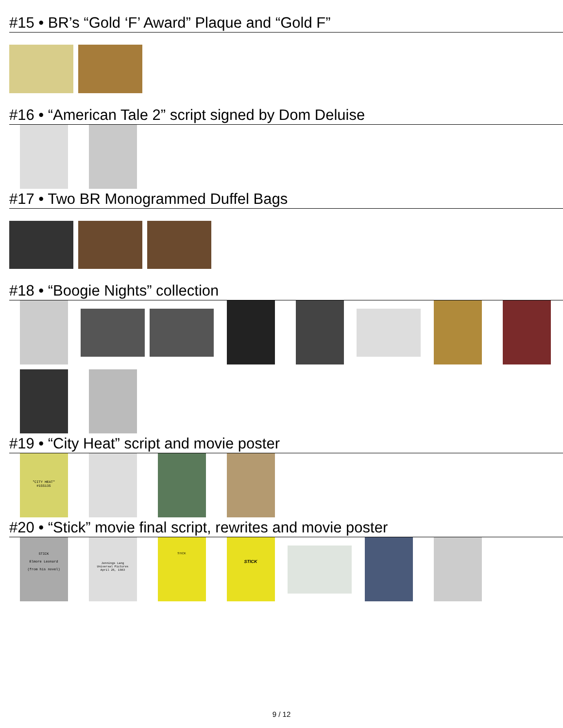#15 • BR’s “Gold ‘F’ Award” Plaque and “Gold F”
#16 • “American Tale 2” script signed by Dom Deluise
#17 • Two BR Monogrammed Duffel Bags
#18 • “Boogie Nights” collection
#19 • “City Heat” script and movie poster
"CITY HEAT"
#155135
#20 • “Stick” movie final script, rewrites and movie poster
STICK
Elmore Leonard
(from his novel)
Jennings Lang
Universal Pictures
April 25, 1983
STICK
STICK
9 / 12